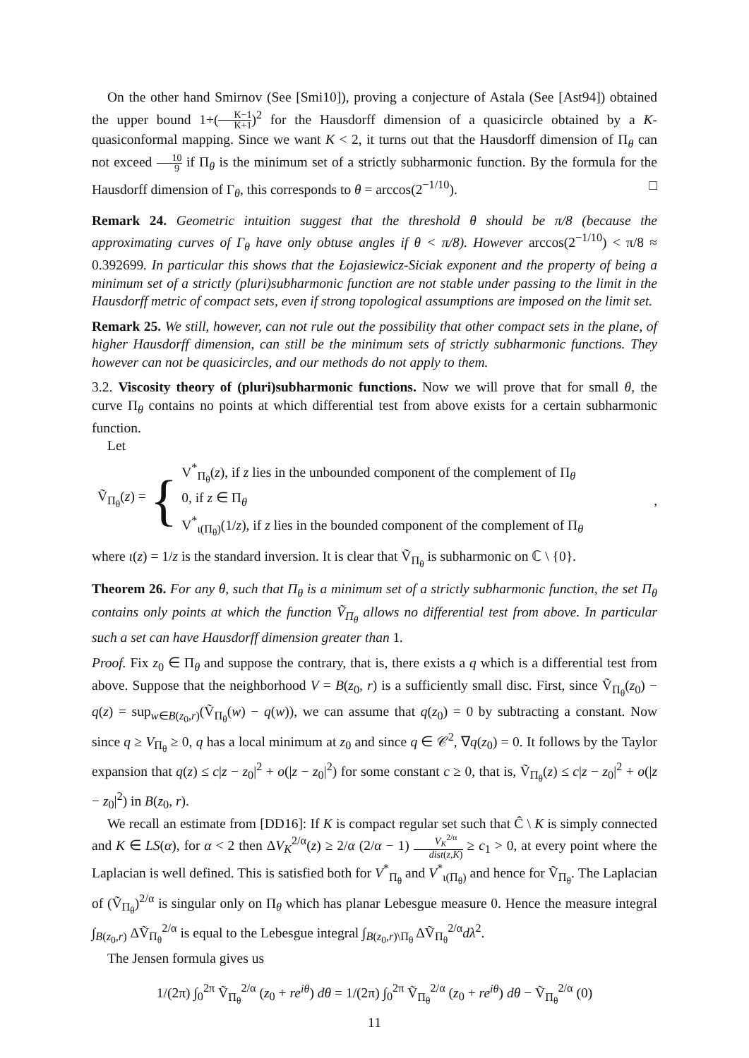On the other hand Smirnov (See [Smi10]), proving a conjecture of Astala (See [Ast94]) obtained the upper bound 1+(K−1 K+1)<sup>2</sup> for the Hausdorff dimension of a quasicircle obtained by a K-quasiconformal mapping. Since we want K < 2, it turns out that the Hausdorff dimension of Π<sub>θ</sub> can not exceed 10 9 if Π<sub>θ</sub> is the minimum set of a strictly subharmonic function. By the formula for the Hausdorff dimension of Γ<sub>θ</sub>, this corresponds to θ = arccos(2<sup>−1/10</sup>). □
Remark 24. Geometric intuition suggest that the threshold θ should be π/8 (because the approximating curves of Γ<sub>θ</sub> have only obtuse angles if θ < π/8). However arccos(2<sup>−1/10</sup>) < π/8 ≈ 0.392699. In particular this shows that the Łojasiewicz-Siciak exponent and the property of being a minimum set of a strictly (pluri)subharmonic function are not stable under passing to the limit in the Hausdorff metric of compact sets, even if strong topological assumptions are imposed on the limit set.
Remark 25. We still, however, can not rule out the possibility that other compact sets in the plane, of higher Hausdorff dimension, can still be the minimum sets of strictly subharmonic functions. They however can not be quasicircles, and our methods do not apply to them.
3.2. Viscosity theory of (pluri)subharmonic functions. Now we will prove that for small θ, the curve Π<sub>θ</sub> contains no points at which differential test from above exists for a certain subharmonic function.
Let
Ṽ<sub>Π<sub>θ</sub></sub>(z) = {
V<sup>*</sup><sub>Π<sub>θ</sub></sub>(z), if z lies in the unbounded component of the complement of Π<sub>θ</sub>
0, if z ∈ Π<sub>θ</sub>
V<sup>*</sup><sub>ι(Π<sub>θ</sub>)</sub>(1/z), if z lies in the bounded component of the complement of Π<sub>θ</sub>
,
where ι(z) = 1/z is the standard inversion. It is clear that Ṽ<sub>Π<sub>θ</sub></sub> is subharmonic on ℂ \ {0}.
Theorem 26. For any θ, such that Π<sub>θ</sub> is a minimum set of a strictly subharmonic function, the set Π<sub>θ</sub> contains only points at which the function Ṽ<sub>Π<sub>θ</sub></sub> allows no differential test from above. In particular such a set can have Hausdorff dimension greater than 1.
Proof. Fix z<sub>0</sub> ∈ Π<sub>θ</sub> and suppose the contrary, that is, there exists a q which is a differential test from above. Suppose that the neighborhood V = B(z<sub>0</sub>, r) is a sufficiently small disc. First, since Ṽ<sub>Π<sub>θ</sub></sub>(z<sub>0</sub>) − q(z) = sup<sub>w∈B(z<sub>0</sub>,r)</sub>(Ṽ<sub>Π<sub>θ</sub></sub>(w) − q(w)), we can assume that q(z<sub>0</sub>) = 0 by subtracting a constant. Now since q ≥ V<sub>Π<sub>θ</sub></sub> ≥ 0, q has a local minimum at z<sub>0</sub> and since q ∈ 𝒞<sup>2</sup>, ∇q(z<sub>0</sub>) = 0. It follows by the Taylor expansion that q(z) ≤ c|z − z<sub>0</sub>|<sup>2</sup> + o(|z − z<sub>0</sub>|<sup>2</sup>) for some constant c ≥ 0, that is, Ṽ<sub>Π<sub>θ</sub></sub>(z) ≤ c|z − z<sub>0</sub>|<sup>2</sup> + o(|z − z<sub>0</sub>|<sup>2</sup>) in B(z<sub>0</sub>, r).
We recall an estimate from [DD16]: If K is compact regular set such that Ĉ \ K is simply connected and K ∈ LS(α), for α < 2 then ΔV<sub>K</sub><sup>2/α</sup>(z) ≥ 2/α (2/α − 1) V<sub>K</sub><sup>2/α</sup> dist(z,K) ≥ c<sub>1</sub> > 0, at every point where the Laplacian is well defined. This is satisfied both for V<sup>*</sup><sub>Π<sub>θ</sub></sub> and V<sup>*</sup><sub>ι(Π<sub>θ</sub>)</sub> and hence for Ṽ<sub>Π<sub>θ</sub></sub>. The Laplacian of (Ṽ<sub>Π<sub>θ</sub></sub>)<sup>2/α</sup> is singular only on Π<sub>θ</sub> which has planar Lebesgue measure 0. Hence the measure integral ∫<sub>B(z<sub>0</sub>,r)</sub> ΔṼ<sub>Π<sub>θ</sub></sub><sup>2/α</sup> is equal to the Lebesgue integral ∫<sub>B(z<sub>0</sub>,r)\Π<sub>θ</sub></sub> ΔṼ<sub>Π<sub>θ</sub></sub><sup>2/α</sup>dλ<sup>2</sup>.
The Jensen formula gives us
1/(2π) ∫<sub>0</sub><sup>2π</sup> Ṽ<sub>Π<sub>θ</sub></sub><sup>2/α</sup> (z<sub>0</sub> + re<sup>iθ</sup>) dθ = 1/(2π) ∫<sub>0</sub><sup>2π</sup> Ṽ<sub>Π<sub>θ</sub></sub><sup>2/α</sup> (z<sub>0</sub> + re<sup>iθ</sup>) dθ − Ṽ<sub>Π<sub>θ</sub></sub><sup>2/α</sup> (0)
11